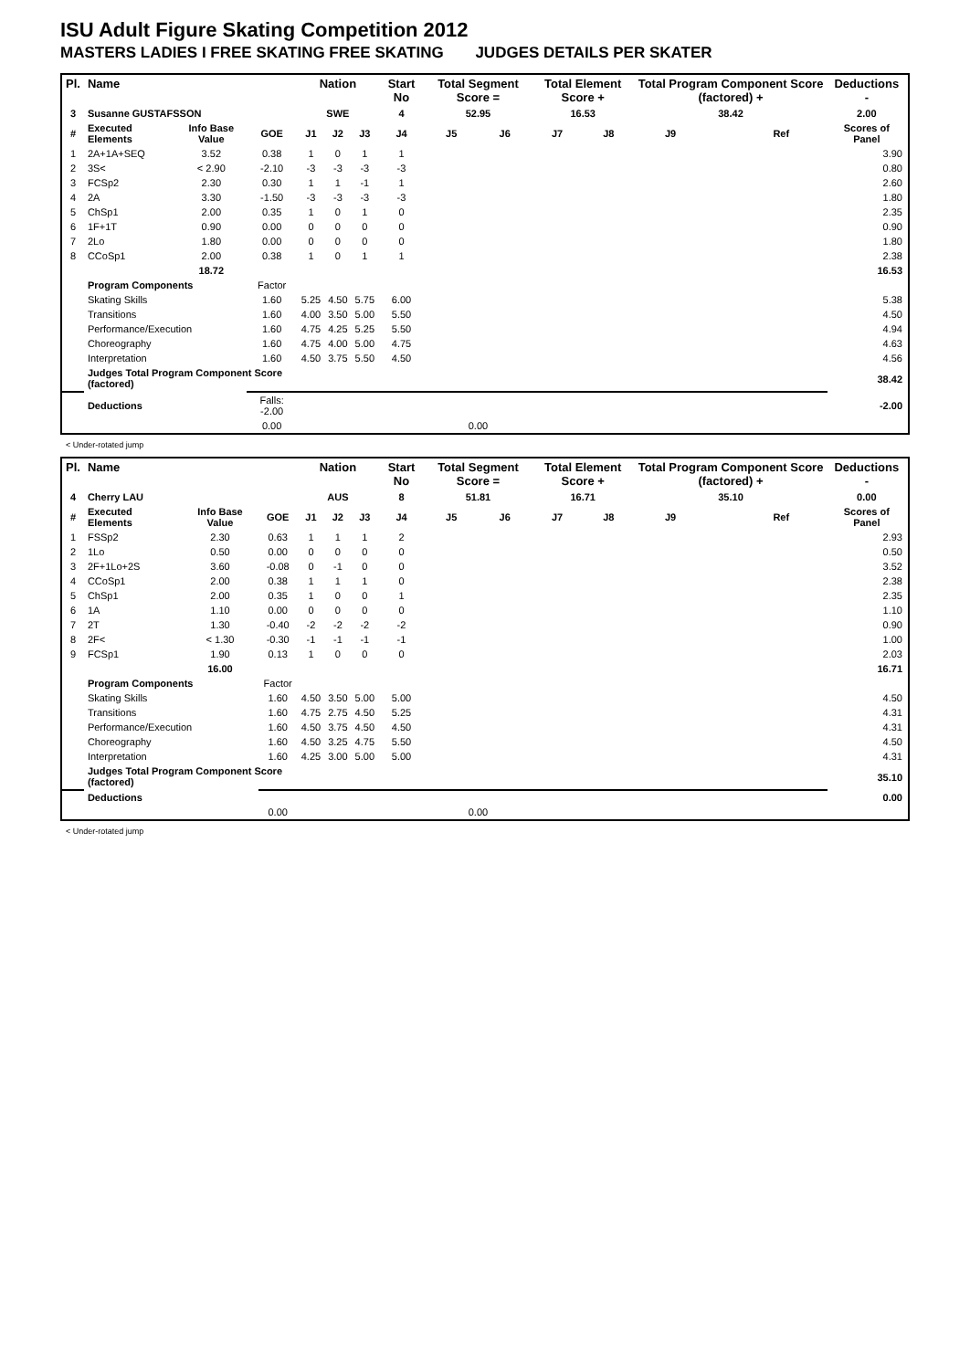ISU Adult Figure Skating Competition 2012
MASTERS LADIES I FREE SKATING FREE SKATING JUDGES DETAILS PER SKATER
| Pl. | Name | | | Nation | | | Start No | Total Segment Score = | | Total Element Score + | | Total Program Component Score (factored) + | | | Deductions - |
| --- | --- | --- | --- | --- | --- | --- | --- | --- | --- | --- | --- | --- | --- | --- | --- |
| 3 | Susanne GUSTAFSSON | | | SWE | | | 4 | 52.95 | | 16.53 | | 38.42 | | | 2.00 |
| # | Executed Elements | Info Base Value | GOE | J1 | J2 | J3 | J4 | J5 | J6 | J7 | J8 | J9 | | Ref | Scores of Panel |
| 1 | 2A+1A+SEQ | 3.52 | 0.38 | 1 | 0 | 1 | 1 | | | | | | | | 3.90 |
| 2 | 3S< | < 2.90 | -2.10 | -3 | -3 | -3 | -3 | | | | | | | | 0.80 |
| 3 | FCSp2 | 2.30 | 0.30 | 1 | 1 | -1 | 1 | | | | | | | | 2.60 |
| 4 | 2A | 3.30 | -1.50 | -3 | -3 | -3 | -3 | | | | | | | | 1.80 |
| 5 | ChSp1 | 2.00 | 0.35 | 1 | 0 | 1 | 0 | | | | | | | | 2.35 |
| 6 | 1F+1T | 0.90 | 0.00 | 0 | 0 | 0 | 0 | | | | | | | | 0.90 |
| 7 | 2Lo | 1.80 | 0.00 | 0 | 0 | 0 | 0 | | | | | | | | 1.80 |
| 8 | CCoSp1 | 2.00 | 0.38 | 1 | 0 | 1 | 1 | | | | | | | | 2.38 |
| | | 18.72 | | | | | | | | | | | | | 16.53 |
| | Program Components | | Factor | | | | | | | | | | | | |
| | Skating Skills | | 1.60 | 5.25 | 4.50 | 5.75 | 6.00 | | | | | | | | 5.38 |
| | Transitions | | 1.60 | 4.00 | 3.50 | 5.00 | 5.50 | | | | | | | | 4.50 |
| | Performance/Execution | | 1.60 | 4.75 | 4.25 | 5.25 | 5.50 | | | | | | | | 4.94 |
| | Choreography | | 1.60 | 4.75 | 4.00 | 5.00 | 4.75 | | | | | | | | 4.63 |
| | Interpretation | | 1.60 | 4.50 | 3.75 | 5.50 | 4.50 | | | | | | | | 4.56 |
| | Judges Total Program Component Score (factored) | | | | | | | | | | | | | | 38.42 |
| | Deductions | | Falls: -2.00 | | | | | | | | | | | | -2.00 |
| | | | 0.00 | | | | | 0.00 | | | | | | | |
< Under-rotated jump
| Pl. | Name | | | Nation | | | Start No | Total Segment Score = | | Total Element Score + | | Total Program Component Score (factored) + | | | Deductions - |
| --- | --- | --- | --- | --- | --- | --- | --- | --- | --- | --- | --- | --- | --- | --- | --- |
| 4 | Cherry LAU | | | AUS | | | 8 | 51.81 | | 16.71 | | 35.10 | | | 0.00 |
| # | Executed Elements | Info Base Value | GOE | J1 | J2 | J3 | J4 | J5 | J6 | J7 | J8 | J9 | | Ref | Scores of Panel |
| 1 | FSSp2 | 2.30 | 0.63 | 1 | 1 | 1 | 2 | | | | | | | | 2.93 |
| 2 | 1Lo | 0.50 | 0.00 | 0 | 0 | 0 | 0 | | | | | | | | 0.50 |
| 3 | 2F+1Lo+2S | 3.60 | -0.08 | 0 | -1 | 0 | 0 | | | | | | | | 3.52 |
| 4 | CCoSp1 | 2.00 | 0.38 | 1 | 1 | 1 | 0 | | | | | | | | 2.38 |
| 5 | ChSp1 | 2.00 | 0.35 | 1 | 0 | 0 | 1 | | | | | | | | 2.35 |
| 6 | 1A | 1.10 | 0.00 | 0 | 0 | 0 | 0 | | | | | | | | 1.10 |
| 7 | 2T | 1.30 | -0.40 | -2 | -2 | -2 | -2 | | | | | | | | 0.90 |
| 8 | 2F< | < 1.30 | -0.30 | -1 | -1 | -1 | -1 | | | | | | | | 1.00 |
| 9 | FCSp1 | 1.90 | 0.13 | 1 | 0 | 0 | 0 | | | | | | | | 2.03 |
| | | 16.00 | | | | | | | | | | | | | 16.71 |
| | Program Components | | Factor | | | | | | | | | | | | |
| | Skating Skills | | 1.60 | 4.50 | 3.50 | 5.00 | 5.00 | | | | | | | | 4.50 |
| | Transitions | | 1.60 | 4.75 | 2.75 | 4.50 | 5.25 | | | | | | | | 4.31 |
| | Performance/Execution | | 1.60 | 4.50 | 3.75 | 4.50 | 4.50 | | | | | | | | 4.31 |
| | Choreography | | 1.60 | 4.50 | 3.25 | 4.75 | 5.50 | | | | | | | | 4.50 |
| | Interpretation | | 1.60 | 4.25 | 3.00 | 5.00 | 5.00 | | | | | | | | 4.31 |
| | Judges Total Program Component Score (factored) | | | | | | | | | | | | | | 35.10 |
| | Deductions | | | | | | | | | | | | | | 0.00 |
| | | | 0.00 | | | | | 0.00 | | | | | | | |
< Under-rotated jump